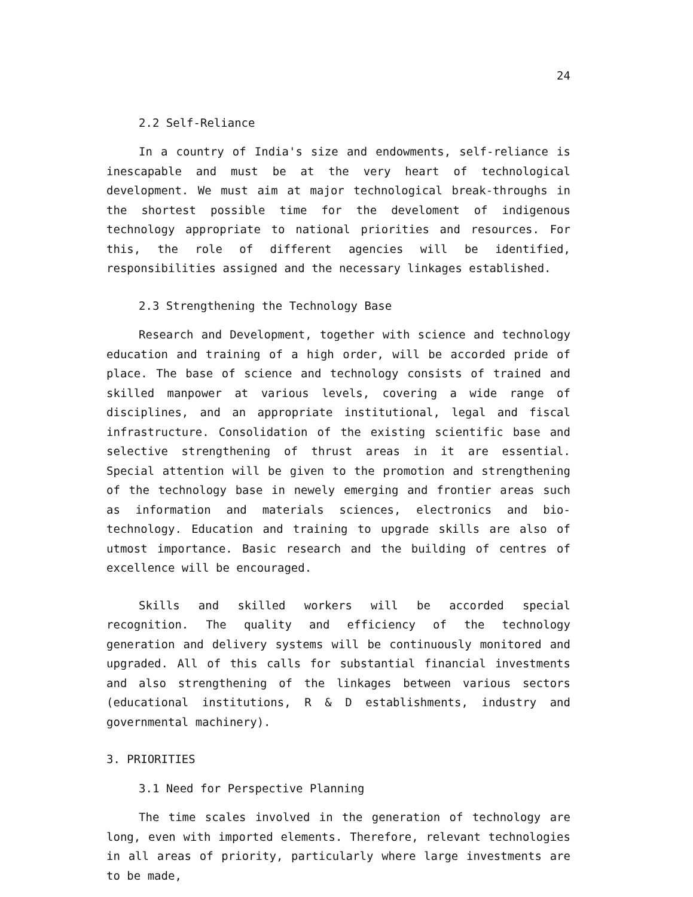24
2.2 Self-Reliance
In a country of India's size and endowments, self-reliance is inescapable and must be at the very heart of technological development. We must aim at major technological break-throughs in the shortest possible time for the develoment of indigenous technology appropriate to national priorities and resources. For this, the role of different agencies will be identified, responsibilities assigned and the necessary linkages established.
2.3 Strengthening the Technology Base
Research and Development, together with science and technology education and training of a high order, will be accorded pride of place. The base of science and technology consists of trained and skilled manpower at various levels, covering a wide range of disciplines, and an appropriate institutional, legal and fiscal infrastructure. Consolidation of the existing scientific base and selective strengthening of thrust areas in it are essential. Special attention will be given to the promotion and strengthening of the technology base in newely emerging and frontier areas such as information and materials sciences, electronics and bio-technology. Education and training to upgrade skills are also of utmost importance. Basic research and the building of centres of excellence will be encouraged.
Skills and skilled workers will be accorded special recognition. The quality and efficiency of the technology generation and delivery systems will be continuously monitored and upgraded. All of this calls for substantial financial investments and also strengthening of the linkages between various sectors (educational institutions, R & D establishments, industry and governmental machinery).
3. PRIORITIES
3.1 Need for Perspective Planning
The time scales involved in the generation of technology are long, even with imported elements. Therefore, relevant technologies in all areas of priority, particularly where large investments are to be made,